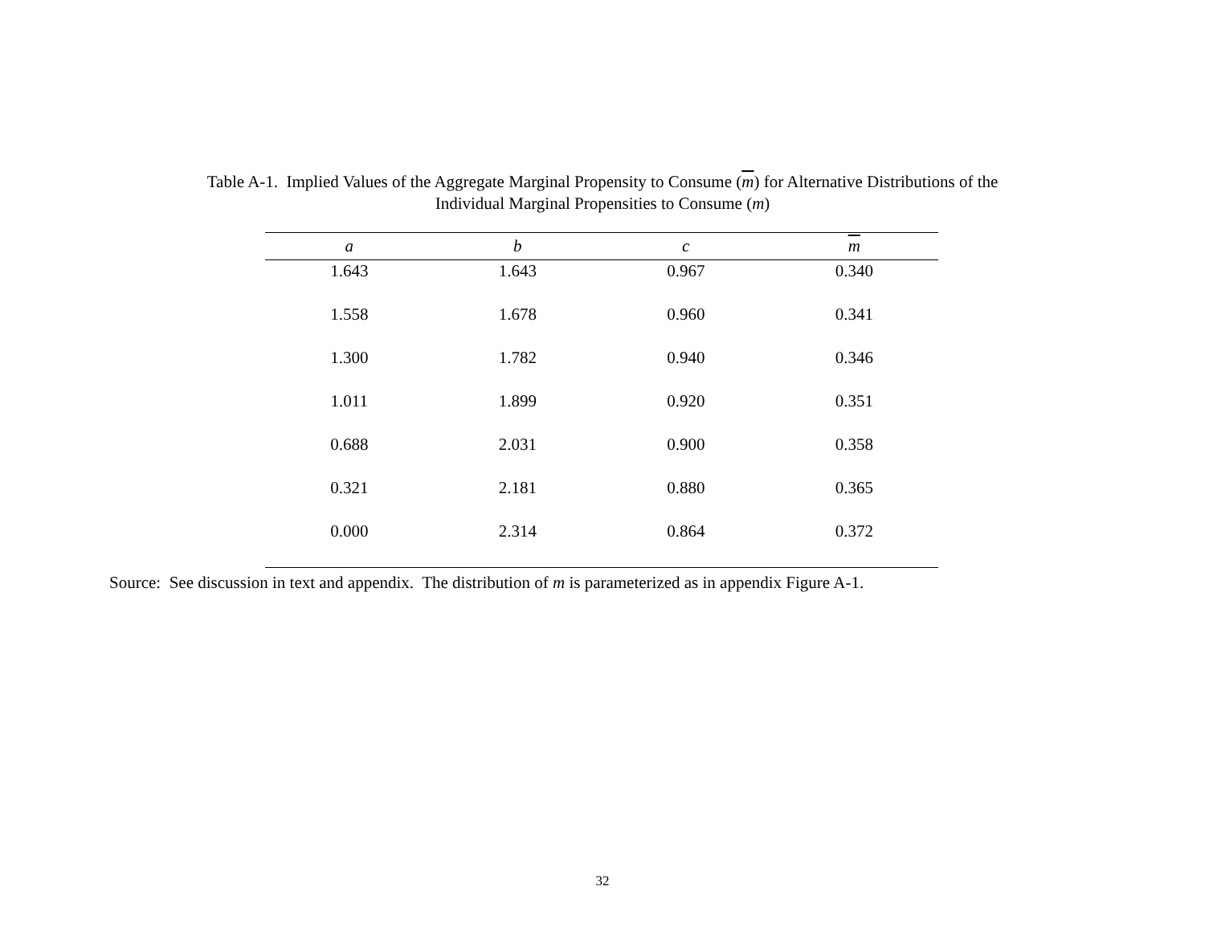Table A-1. Implied Values of the Aggregate Marginal Propensity to Consume (m) for Alternative Distributions of the
Individual Marginal Propensities to Consume (m)
| a | b | c | m |
| --- | --- | --- | --- |
| 1.643 | 1.643 | 0.967 | 0.340 |
| 1.558 | 1.678 | 0.960 | 0.341 |
| 1.300 | 1.782 | 0.940 | 0.346 |
| 1.011 | 1.899 | 0.920 | 0.351 |
| 0.688 | 2.031 | 0.900 | 0.358 |
| 0.321 | 2.181 | 0.880 | 0.365 |
| 0.000 | 2.314 | 0.864 | 0.372 |
Source: See discussion in text and appendix. The distribution of m is parameterized as in appendix Figure A-1.
32